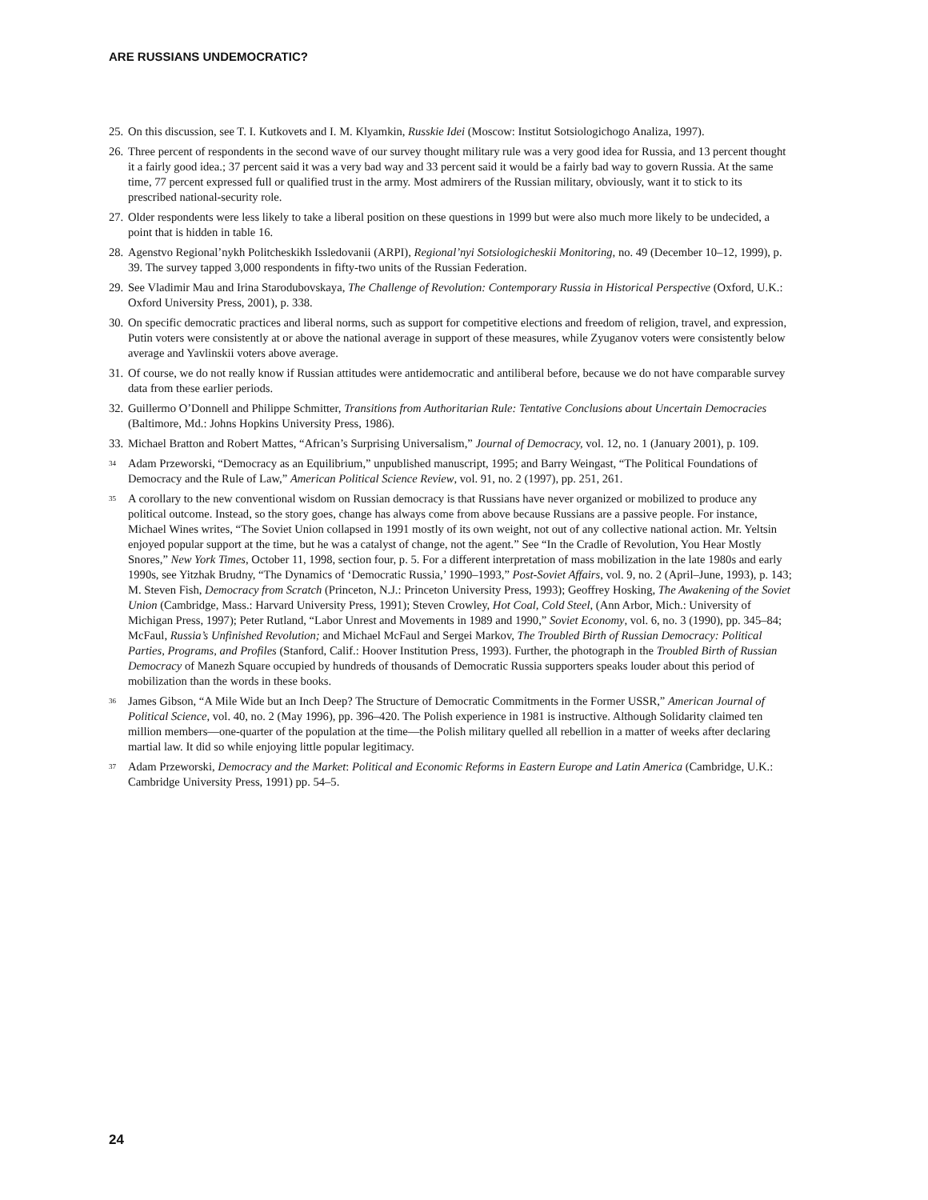ARE RUSSIANS UNDEMOCRATIC?
25. On this discussion, see T. I. Kutkovets and I. M. Klyamkin, Russkie Idei (Moscow: Institut Sotsiologichogo Analiza, 1997).
26. Three percent of respondents in the second wave of our survey thought military rule was a very good idea for Russia, and 13 percent thought it a fairly good idea.; 37 percent said it was a very bad way and 33 percent said it would be a fairly bad way to govern Russia. At the same time, 77 percent expressed full or qualified trust in the army. Most admirers of the Russian military, obviously, want it to stick to its prescribed national-security role.
27. Older respondents were less likely to take a liberal position on these questions in 1999 but were also much more likely to be undecided, a point that is hidden in table 16.
28. Agenstvo Regional’nykh Politcheskikh Issledovanii (ARPI), Regional’nyi Sotsiologicheskii Monitoring, no. 49 (December 10–12, 1999), p. 39. The survey tapped 3,000 respondents in fifty-two units of the Russian Federation.
29. See Vladimir Mau and Irina Starodubovskaya, The Challenge of Revolution: Contemporary Russia in Historical Perspective (Oxford, U.K.: Oxford University Press, 2001), p. 338.
30. On specific democratic practices and liberal norms, such as support for competitive elections and freedom of religion, travel, and expression, Putin voters were consistently at or above the national average in support of these measures, while Zyuganov voters were consistently below average and Yavlinskii voters above average.
31. Of course, we do not really know if Russian attitudes were antidemocratic and antiliberal before, because we do not have comparable survey data from these earlier periods.
32. Guillermo O’Donnell and Philippe Schmitter, Transitions from Authoritarian Rule: Tentative Conclusions about Uncertain Democracies (Baltimore, Md.: Johns Hopkins University Press, 1986).
33. Michael Bratton and Robert Mattes, “African’s Surprising Universalism,” Journal of Democracy, vol. 12, no. 1 (January 2001), p. 109.
<sup>34</sup> Adam Przeworski, “Democracy as an Equilibrium,” unpublished manuscript, 1995; and Barry Weingast, “The Political Foundations of Democracy and the Rule of Law,” American Political Science Review, vol. 91, no. 2 (1997), pp. 251, 261.
<sup>35</sup> A corollary to the new conventional wisdom on Russian democracy is that Russians have never organized or mobilized to produce any political outcome. Instead, so the story goes, change has always come from above because Russians are a passive people. For instance, Michael Wines writes, “The Soviet Union collapsed in 1991 mostly of its own weight, not out of any collective national action. Mr. Yeltsin enjoyed popular support at the time, but he was a catalyst of change, not the agent.” See “In the Cradle of Revolution, You Hear Mostly Snores,” New York Times, October 11, 1998, section four, p. 5. For a different interpretation of mass mobilization in the late 1980s and early 1990s, see Yitzhak Brudny, “The Dynamics of ‘Democratic Russia,’ 1990–1993,” Post-Soviet Affairs, vol. 9, no. 2 (April–June, 1993), p. 143; M. Steven Fish, Democracy from Scratch (Princeton, N.J.: Princeton University Press, 1993); Geoffrey Hosking, The Awakening of the Soviet Union (Cambridge, Mass.: Harvard University Press, 1991); Steven Crowley, Hot Coal, Cold Steel, (Ann Arbor, Mich.: University of Michigan Press, 1997); Peter Rutland, “Labor Unrest and Movements in 1989 and 1990,” Soviet Economy, vol. 6, no. 3 (1990), pp. 345–84; McFaul, Russia’s Unfinished Revolution; and Michael McFaul and Sergei Markov, The Troubled Birth of Russian Democracy: Political Parties, Programs, and Profiles (Stanford, Calif.: Hoover Institution Press, 1993). Further, the photograph in the Troubled Birth of Russian Democracy of Manezh Square occupied by hundreds of thousands of Democratic Russia supporters speaks louder about this period of mobilization than the words in these books.
<sup>36</sup> James Gibson, “A Mile Wide but an Inch Deep? The Structure of Democratic Commitments in the Former USSR,” American Journal of Political Science, vol. 40, no. 2 (May 1996), pp. 396–420. The Polish experience in 1981 is instructive. Although Solidarity claimed ten million members—one-quarter of the population at the time—the Polish military quelled all rebellion in a matter of weeks after declaring martial law. It did so while enjoying little popular legitimacy.
<sup>37</sup> Adam Przeworski, Democracy and the Market: Political and Economic Reforms in Eastern Europe and Latin America (Cambridge, U.K.: Cambridge University Press, 1991) pp. 54–5.
24